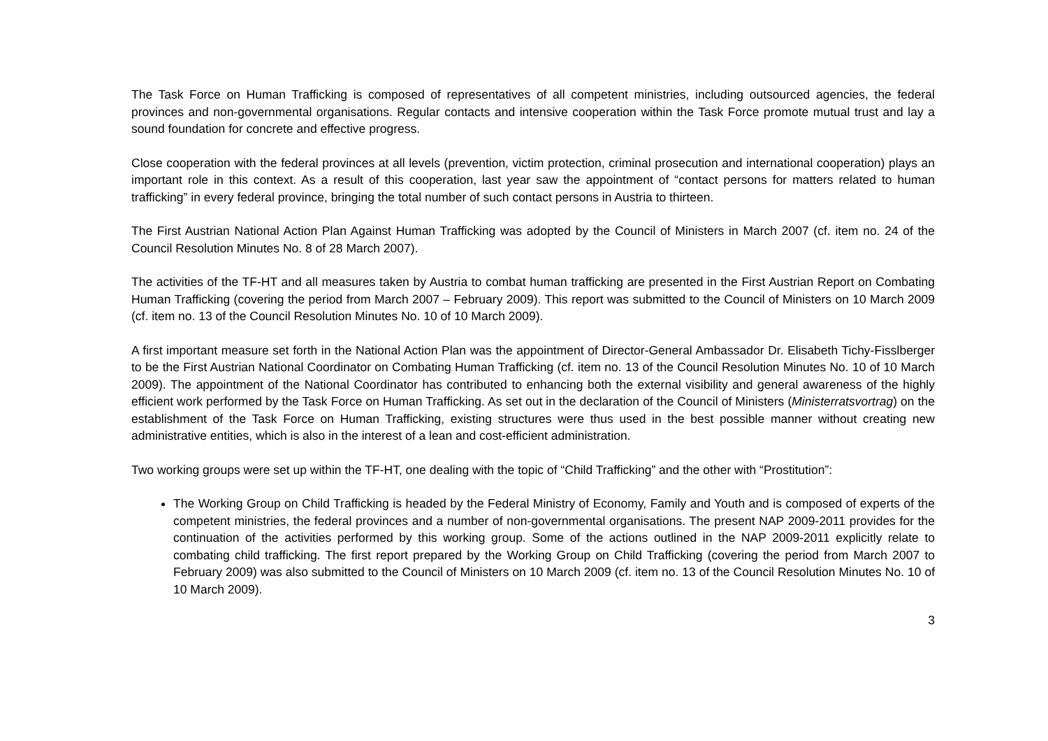The Task Force on Human Trafficking is composed of representatives of all competent ministries, including outsourced agencies, the federal provinces and non-governmental organisations. Regular contacts and intensive cooperation within the Task Force promote mutual trust and lay a sound foundation for concrete and effective progress.
Close cooperation with the federal provinces at all levels (prevention, victim protection, criminal prosecution and international cooperation) plays an important role in this context. As a result of this cooperation, last year saw the appointment of “contact persons for matters related to human trafficking” in every federal province, bringing the total number of such contact persons in Austria to thirteen.
The First Austrian National Action Plan Against Human Trafficking was adopted by the Council of Ministers in March 2007 (cf. item no. 24 of the Council Resolution Minutes No. 8 of 28 March 2007).
The activities of the TF-HT and all measures taken by Austria to combat human trafficking are presented in the First Austrian Report on Combating Human Trafficking (covering the period from March 2007 – February 2009). This report was submitted to the Council of Ministers on 10 March 2009 (cf. item no. 13 of the Council Resolution Minutes No. 10 of 10 March 2009).
A first important measure set forth in the National Action Plan was the appointment of Director-General Ambassador Dr. Elisabeth Tichy-Fisslberger to be the First Austrian National Coordinator on Combating Human Trafficking (cf. item no. 13 of the Council Resolution Minutes No. 10 of 10 March 2009). The appointment of the National Coordinator has contributed to enhancing both the external visibility and general awareness of the highly efficient work performed by the Task Force on Human Trafficking. As set out in the declaration of the Council of Ministers (Ministerratsvortrag) on the establishment of the Task Force on Human Trafficking, existing structures were thus used in the best possible manner without creating new administrative entities, which is also in the interest of a lean and cost-efficient administration.
Two working groups were set up within the TF-HT, one dealing with the topic of “Child Trafficking” and the other with “Prostitution”:
The Working Group on Child Trafficking is headed by the Federal Ministry of Economy, Family and Youth and is composed of experts of the competent ministries, the federal provinces and a number of non-governmental organisations. The present NAP 2009-2011 provides for the continuation of the activities performed by this working group. Some of the actions outlined in the NAP 2009-2011 explicitly relate to combating child trafficking. The first report prepared by the Working Group on Child Trafficking (covering the period from March 2007 to February 2009) was also submitted to the Council of Ministers on 10 March 2009 (cf. item no. 13 of the Council Resolution Minutes No. 10 of 10 March 2009).
3